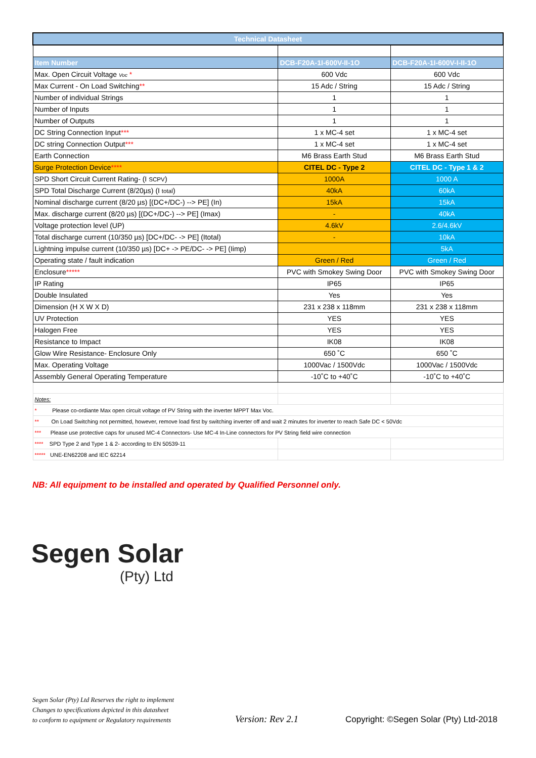| Technical Datasheet | | |
| --- | --- | --- |
| Item Number | DCB-F20A-1I-600V-II-1O | DCB-F20A-1I-600V-I-II-1O |
| Max. Open Circuit Voltage Voc * | 600 Vdc | 600 Vdc |
| Max Current - On Load Switching ** | 15 Adc / String | 15 Adc / String |
| Number of individual Strings | 1 | 1 |
| Number of Inputs | 1 | 1 |
| Number of Outputs | 1 | 1 |
| DC String Connection Input *** | 1 x MC-4 set | 1 x MC-4 set |
| DC string Connection Output *** | 1 x MC-4 set | 1 x MC-4 set |
| Earth Connection | M6 Brass Earth Stud | M6 Brass Earth Stud |
| Surge Protection Device **** | CITEL DC - Type 2 | CITEL DC - Type 1 & 2 |
| SPD Short Circuit Current Rating- (I SCPV ) | 1000A | 1000 A |
| SPD Total Discharge Current (8/20µs) (I total ) | 40kA | 60kA |
| Nominal discharge current (8/20 µs) [(DC+/DC-) --> PE] (In) | 15kA | 15kA |
| Max. discharge current (8/20 µs) [(DC+/DC-) --> PE] (Imax) | - | 40kA |
| Voltage protection level (UP) | 4.6kV | 2.6/4.6kV |
| Total discharge current (10/350 µs) [DC+/DC- -> PE] (Itotal) | - | 10kA |
| Lightning impulse current (10/350 µs) [DC+ -> PE/DC- -> PE] (Iimp) | | 5kA |
| Operating state / fault indication | Green / Red | Green / Red |
| Enclosure ***** | PVC with Smokey Swing Door | PVC with Smokey Swing Door |
| IP Rating | IP65 | IP65 |
| Double Insulated | Yes | Yes |
| Dimension (H X W X D) | 231 x 238 x 118mm | 231 x 238 x 118mm |
| UV Protection | YES | YES |
| Halogen Free | YES | YES |
| Resistance to Impact | IK08 | IK08 |
| Glow Wire Resistance- Enclosure Only | 650 ˚C | 650 ˚C |
| Max. Operating Voltage | 1000Vac / 1500Vdc | 1000Vac / 1500Vdc |
| Assembly General Operating Temperature | -10˚C to +40˚C | -10˚C to +40˚C |
| Notes: | | |
| * Please co-ordiante Max open circuit voltage of PV String with the inverter MPPT Max Voc. | | |
| ** On Load Switching not permitted, however, remove load first by switching inverter off and wait 2 minutes for inverter to reach Safe DC < 50Vdc | | |
| *** Please use protective caps for unused MC-4 Connectors- Use MC-4 In-Line connectors for PV String field wire connection | | |
| **** SPD Type 2 and Type 1 & 2- according to EN 50539-11 | | |
| ***** UNE-EN62208 and IEC 62214 | | |
NB: All equipment to be installed and operated by Qualified Personnel only.
Segen Solar
(Pty) Ltd
Segen Solar (Pty) Ltd Reserves the right to implement
Changes to specifications depicted in this datasheet
to conform to equipment or Regulatory requirements
Version: Rev 2.1
Copyright: ©Segen Solar (Pty) Ltd-2018